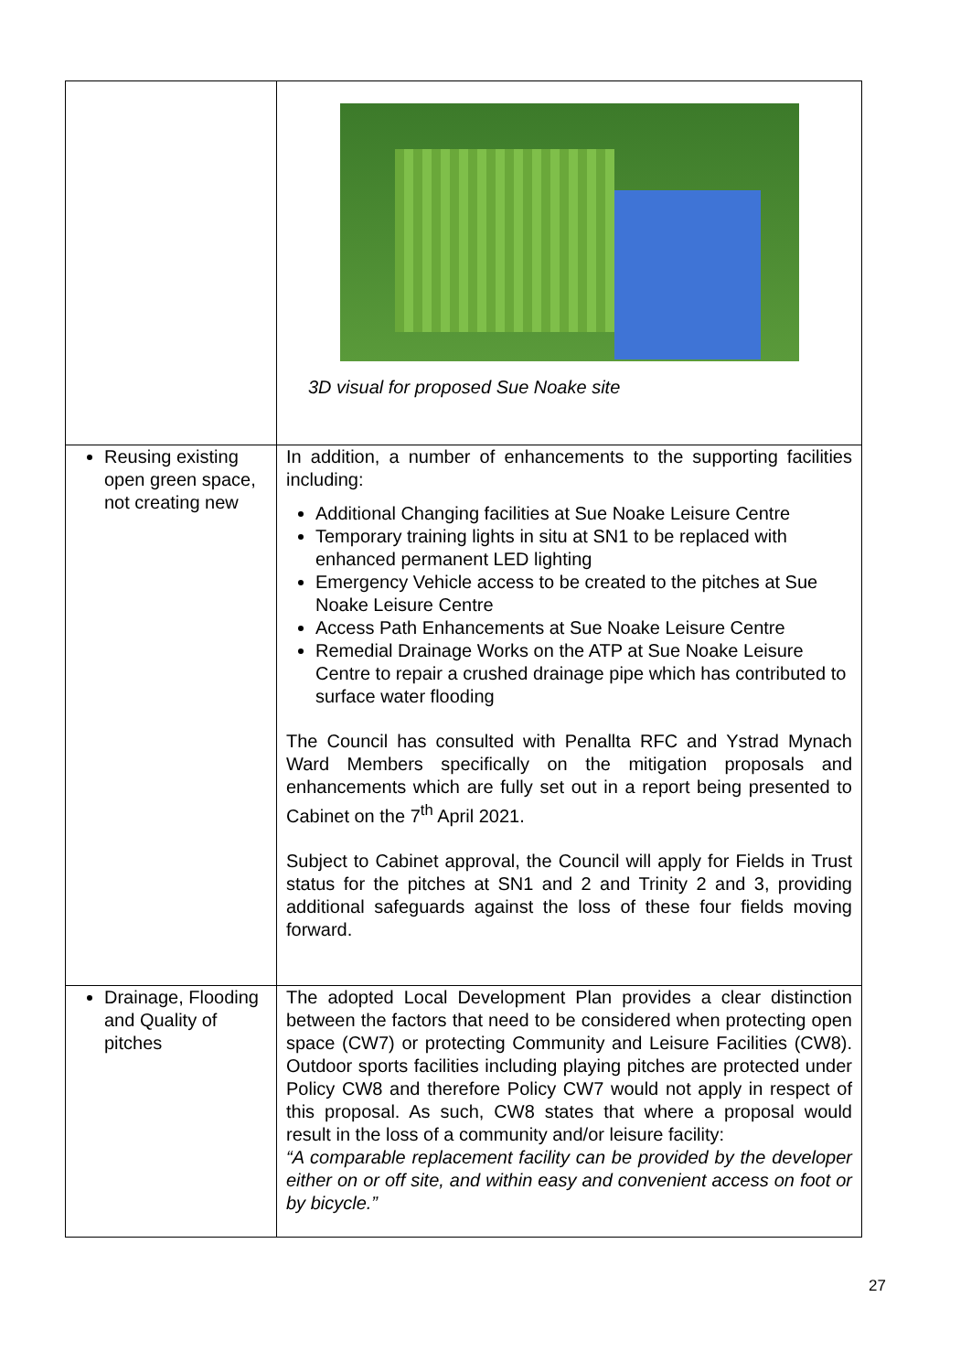| | 3D visual for proposed Sue Noake site |
| Reusing existing open green space, not creating new | In addition, a number of enhancements to the supporting facilities including: Additional Changing facilities at Sue Noake Leisure Centre Temporary training lights in situ at SN1 to be replaced with enhanced permanent LED lighting Emergency Vehicle access to be created to the pitches at Sue Noake Leisure Centre Access Path Enhancements at Sue Noake Leisure Centre Remedial Drainage Works on the ATP at Sue Noake Leisure Centre to repair a crushed drainage pipe which has contributed to surface water flooding The Council has consulted with Penallta RFC and Ystrad Mynach Ward Members specifically on the mitigation proposals and enhancements which are fully set out in a report being presented to Cabinet on the 7<sup>th</sup> April 2021. Subject to Cabinet approval, the Council will apply for Fields in Trust status for the pitches at SN1 and 2 and Trinity 2 and 3, providing additional safeguards against the loss of these four fields moving forward. |
| Drainage, Flooding and Quality of pitches | The adopted Local Development Plan provides a clear distinction between the factors that need to be considered when protecting open space (CW7) or protecting Community and Leisure Facilities (CW8). Outdoor sports facilities including playing pitches are protected under Policy CW8 and therefore Policy CW7 would not apply in respect of this proposal. As such, CW8 states that where a proposal would result in the loss of a community and/or leisure facility: “A comparable replacement facility can be provided by the developer either on or off site, and within easy and convenient access on foot or by bicycle.” |
27